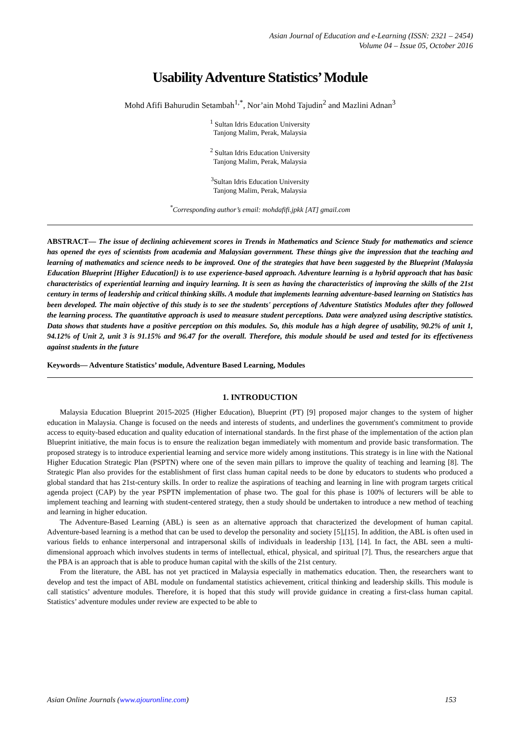Asian Journal of Education and e-Learning (ISSN: 2321 – 2454)
Volume 04 – Issue 05, October 2016
Usability Adventure Statistics’ Module
Mohd Afifi Bahurudin Setambah<sup>1,*</sup>, Nor’ain Mohd Tajudin<sup>2</sup> and Mazlini Adnan<sup>3</sup>
<sup>1</sup> Sultan Idris Education University
Tanjong Malim, Perak, Malaysia
<sup>2</sup> Sultan Idris Education University
Tanjong Malim, Perak, Malaysia
<sup>3</sup> Sultan Idris Education University
Tanjong Malim, Perak, Malaysia
<sup>*</sup> Corresponding author’s email: mohdafifi.jpkk [AT] gmail.com
ABSTRACT— The issue of declining achievement scores in Trends in Mathematics and Science Study for mathematics and science has opened the eyes of scientists from academia and Malaysian government. These things give the impression that the teaching and learning of mathematics and science needs to be improved. One of the strategies that have been suggested by the Blueprint (Malaysia Education Blueprint [Higher Education]) is to use experience-based approach. Adventure learning is a hybrid approach that has basic characteristics of experiential learning and inquiry learning. It is seen as having the characteristics of improving the skills of the 21st century in terms of leadership and critical thinking skills. A module that implements learning adventure-based learning on Statistics has been developed. The main objective of this study is to see the students' perceptions of Adventure Statistics Modules after they followed the learning process. The quantitative approach is used to measure student perceptions. Data were analyzed using descriptive statistics. Data shows that students have a positive perception on this modules. So, this module has a high degree of usability, 90.2% of unit 1, 94.12% of Unit 2, unit 3 is 91.15% and 96.47 for the overall. Therefore, this module should be used and tested for its effectiveness against students in the future
Keywords— Adventure Statistics’ module, Adventure Based Learning, Modules
1. INTRODUCTION
Malaysia Education Blueprint 2015-2025 (Higher Education), Blueprint (PT) [9] proposed major changes to the system of higher education in Malaysia. Change is focused on the needs and interests of students, and underlines the government's commitment to provide access to equity-based education and quality education of international standards. In the first phase of the implementation of the action plan Blueprint initiative, the main focus is to ensure the realization began immediately with momentum and provide basic transformation. The proposed strategy is to introduce experiential learning and service more widely among institutions. This strategy is in line with the National Higher Education Strategic Plan (PSPTN) where one of the seven main pillars to improve the quality of teaching and learning [8]. The Strategic Plan also provides for the establishment of first class human capital needs to be done by educators to students who produced a global standard that has 21st-century skills. In order to realize the aspirations of teaching and learning in line with program targets critical agenda project (CAP) by the year PSPTN implementation of phase two. The goal for this phase is 100% of lecturers will be able to implement teaching and learning with student-centered strategy, then a study should be undertaken to introduce a new method of teaching and learning in higher education.
The Adventure-Based Learning (ABL) is seen as an alternative approach that characterized the development of human capital. Adventure-based learning is a method that can be used to develop the personality and society [5],[15]. In addition, the ABL is often used in various fields to enhance interpersonal and intrapersonal skills of individuals in leadership [13], [14]. In fact, the ABL seen a multi-dimensional approach which involves students in terms of intellectual, ethical, physical, and spiritual [7]. Thus, the researchers argue that the PBA is an approach that is able to produce human capital with the skills of the 21st century.
From the literature, the ABL has not yet practiced in Malaysia especially in mathematics education. Then, the researchers want to develop and test the impact of ABL module on fundamental statistics achievement, critical thinking and leadership skills. This module is call statistics’ adventure modules. Therefore, it is hoped that this study will provide guidance in creating a first-class human capital. Statistics’ adventure modules under review are expected to be able to
Asian Online Journals (www.ajouronline.com) 153